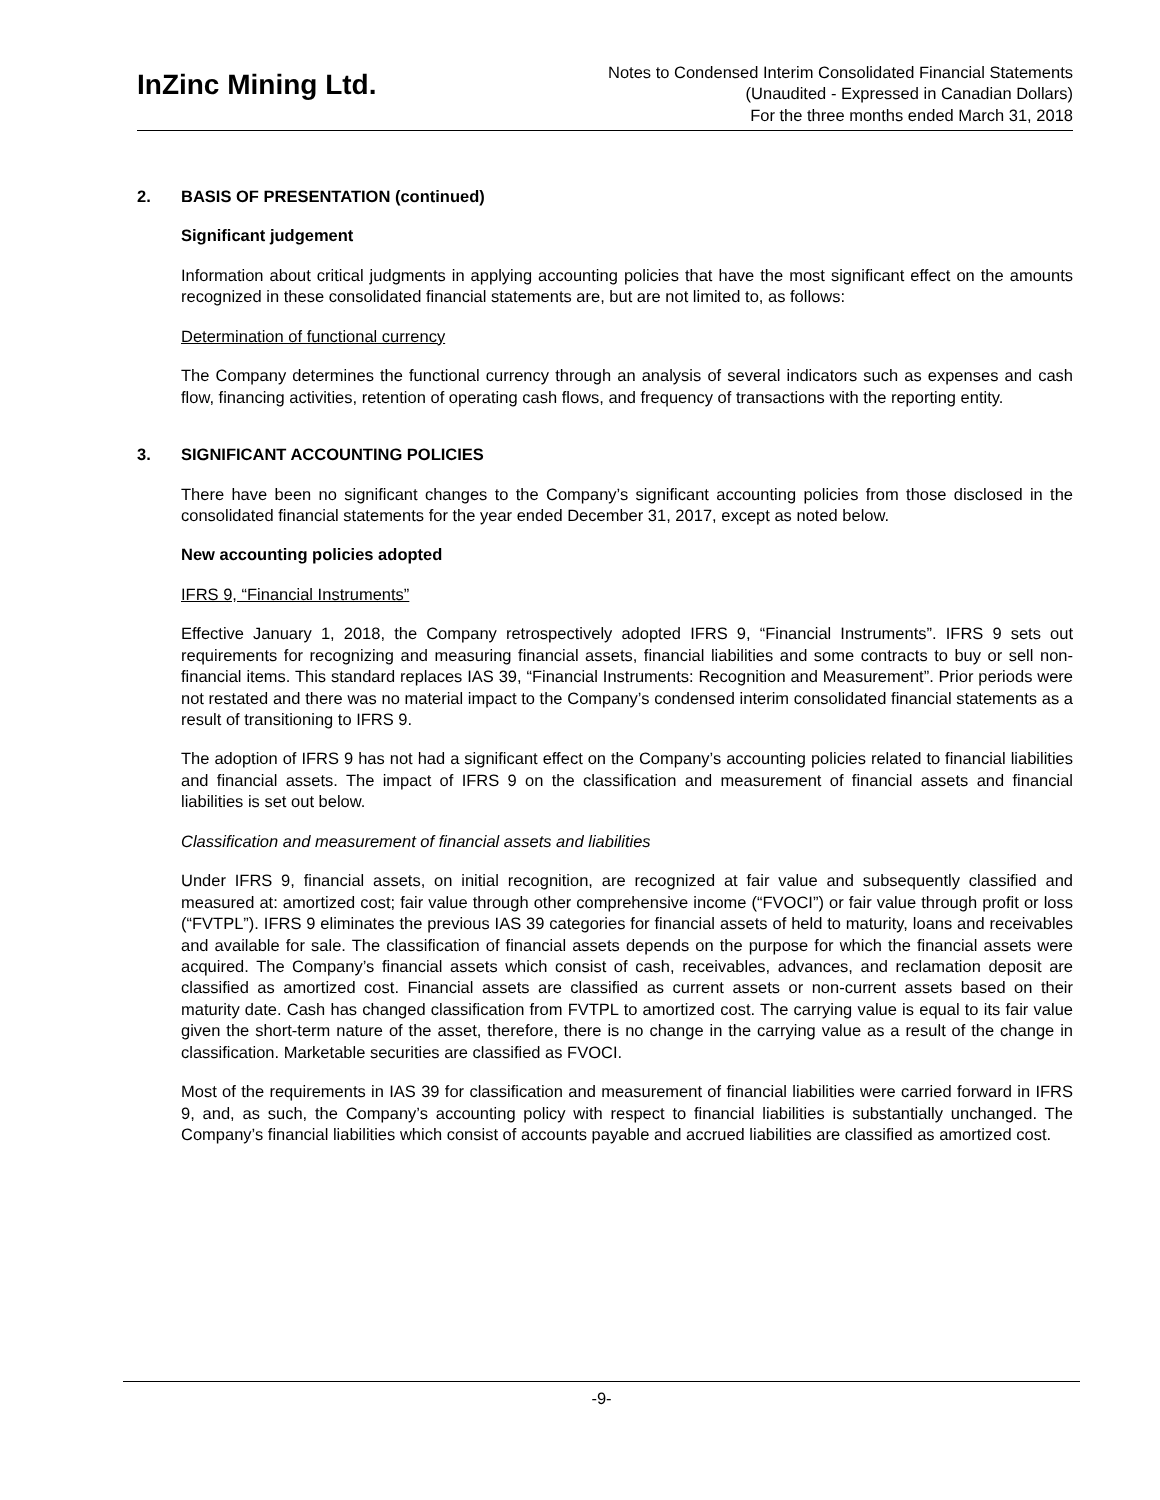InZinc Mining Ltd.
Notes to Condensed Interim Consolidated Financial Statements
(Unaudited - Expressed in Canadian Dollars)
For the three months ended March 31, 2018
2. BASIS OF PRESENTATION (continued)
Significant judgement
Information about critical judgments in applying accounting policies that have the most significant effect on the amounts recognized in these consolidated financial statements are, but are not limited to, as follows:
Determination of functional currency
The Company determines the functional currency through an analysis of several indicators such as expenses and cash flow, financing activities, retention of operating cash flows, and frequency of transactions with the reporting entity.
3. SIGNIFICANT ACCOUNTING POLICIES
There have been no significant changes to the Company’s significant accounting policies from those disclosed in the consolidated financial statements for the year ended December 31, 2017, except as noted below.
New accounting policies adopted
IFRS 9, “Financial Instruments”
Effective January 1, 2018, the Company retrospectively adopted IFRS 9, “Financial Instruments”. IFRS 9 sets out requirements for recognizing and measuring financial assets, financial liabilities and some contracts to buy or sell non-financial items. This standard replaces IAS 39, “Financial Instruments: Recognition and Measurement”. Prior periods were not restated and there was no material impact to the Company’s condensed interim consolidated financial statements as a result of transitioning to IFRS 9.
The adoption of IFRS 9 has not had a significant effect on the Company’s accounting policies related to financial liabilities and financial assets. The impact of IFRS 9 on the classification and measurement of financial assets and financial liabilities is set out below.
Classification and measurement of financial assets and liabilities
Under IFRS 9, financial assets, on initial recognition, are recognized at fair value and subsequently classified and measured at: amortized cost; fair value through other comprehensive income (“FVOCI”) or fair value through profit or loss (“FVTPL”). IFRS 9 eliminates the previous IAS 39 categories for financial assets of held to maturity, loans and receivables and available for sale. The classification of financial assets depends on the purpose for which the financial assets were acquired. The Company’s financial assets which consist of cash, receivables, advances, and reclamation deposit are classified as amortized cost. Financial assets are classified as current assets or non-current assets based on their maturity date. Cash has changed classification from FVTPL to amortized cost. The carrying value is equal to its fair value given the short-term nature of the asset, therefore, there is no change in the carrying value as a result of the change in classification. Marketable securities are classified as FVOCI.
Most of the requirements in IAS 39 for classification and measurement of financial liabilities were carried forward in IFRS 9, and, as such, the Company’s accounting policy with respect to financial liabilities is substantially unchanged. The Company’s financial liabilities which consist of accounts payable and accrued liabilities are classified as amortized cost.
-9-